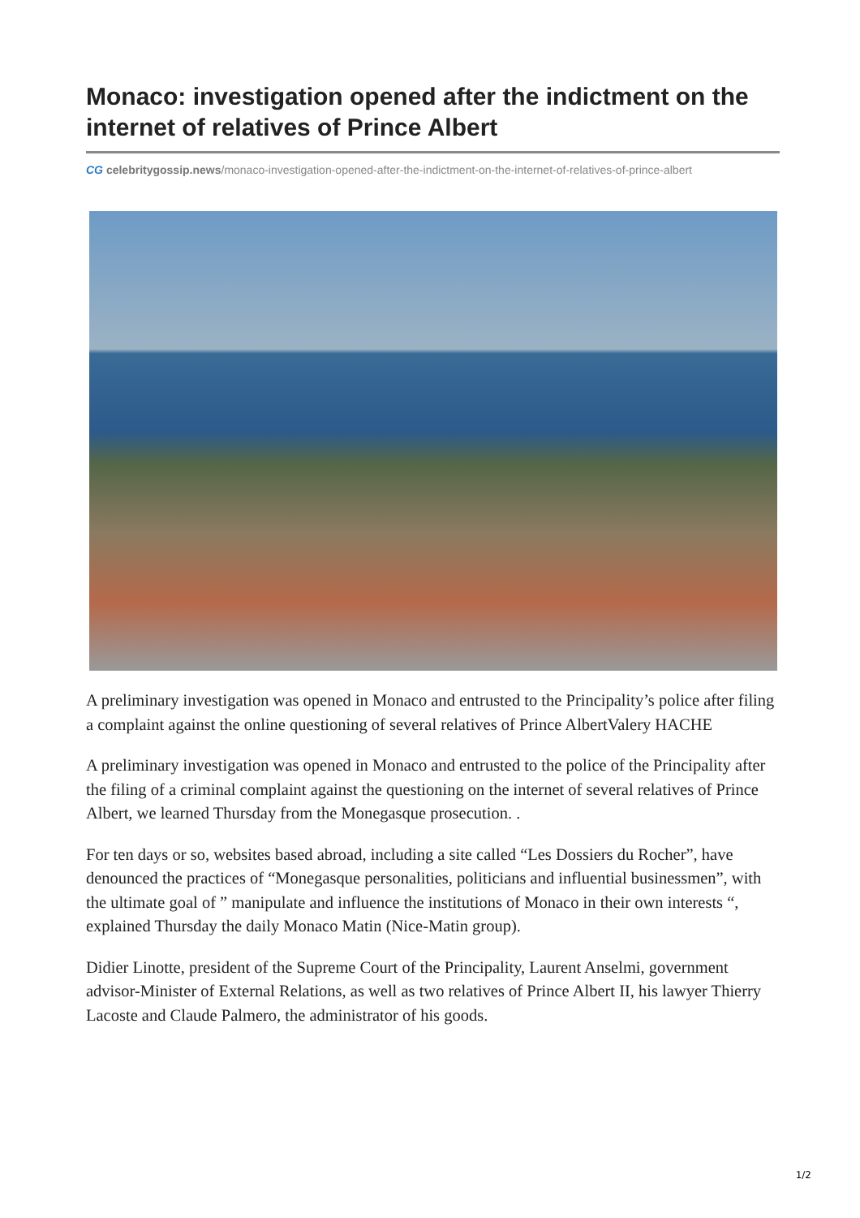Monaco: investigation opened after the indictment on the internet of relatives of Prince Albert
CG celebritygossip.news/monaco-investigation-opened-after-the-indictment-on-the-internet-of-relatives-of-prince-albert
A preliminary investigation was opened in Monaco and entrusted to the Principality’s police after filing a complaint against the online questioning of several relatives of Prince AlbertValery HACHE
A preliminary investigation was opened in Monaco and entrusted to the police of the Principality after the filing of a criminal complaint against the questioning on the internet of several relatives of Prince Albert, we learned Thursday from the Monegasque prosecution. .
For ten days or so, websites based abroad, including a site called “Les Dossiers du Rocher”, have denounced the practices of “Monegasque personalities, politicians and influential businessmen”, with the ultimate goal of ” manipulate and influence the institutions of Monaco in their own interests “, explained Thursday the daily Monaco Matin (Nice-Matin group).
Didier Linotte, president of the Supreme Court of the Principality, Laurent Anselmi, government advisor-Minister of External Relations, as well as two relatives of Prince Albert II, his lawyer Thierry Lacoste and Claude Palmero, the administrator of his goods.
1/2